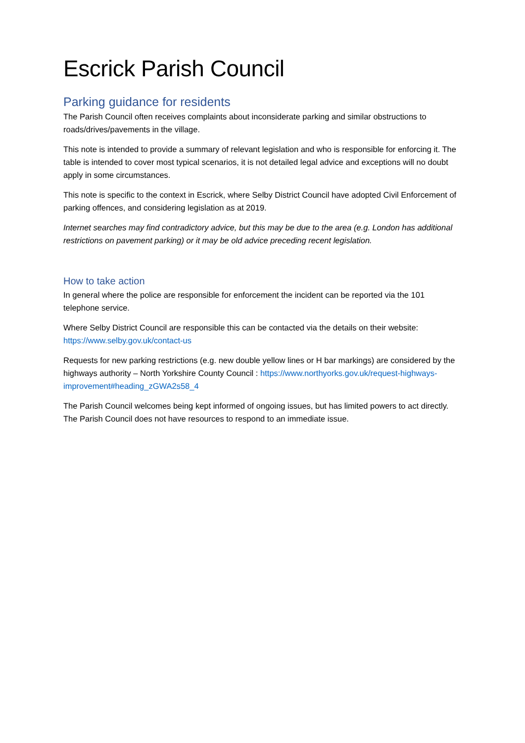Escrick Parish Council
Parking guidance for residents
The Parish Council often receives complaints about inconsiderate parking and similar obstructions to roads/drives/pavements in the village.
This note is intended to provide a summary of relevant legislation and who is responsible for enforcing it. The table is intended to cover most typical scenarios, it is not detailed legal advice and exceptions will no doubt apply in some circumstances.
This note is specific to the context in Escrick, where Selby District Council have adopted Civil Enforcement of parking offences, and considering legislation as at 2019.
Internet searches may find contradictory advice, but this may be due to the area (e.g. London has additional restrictions on pavement parking) or it may be old advice preceding recent legislation.
How to take action
In general where the police are responsible for enforcement the incident can be reported via the 101 telephone service.
Where Selby District Council are responsible this can be contacted via the details on their website: https://www.selby.gov.uk/contact-us
Requests for new parking restrictions (e.g. new double yellow lines or H bar markings) are considered by the highways authority – North Yorkshire County Council : https://www.northyorks.gov.uk/request-highways-improvement#heading_zGWA2s58_4
The Parish Council welcomes being kept informed of ongoing issues, but has limited powers to act directly. The Parish Council does not have resources to respond to an immediate issue.